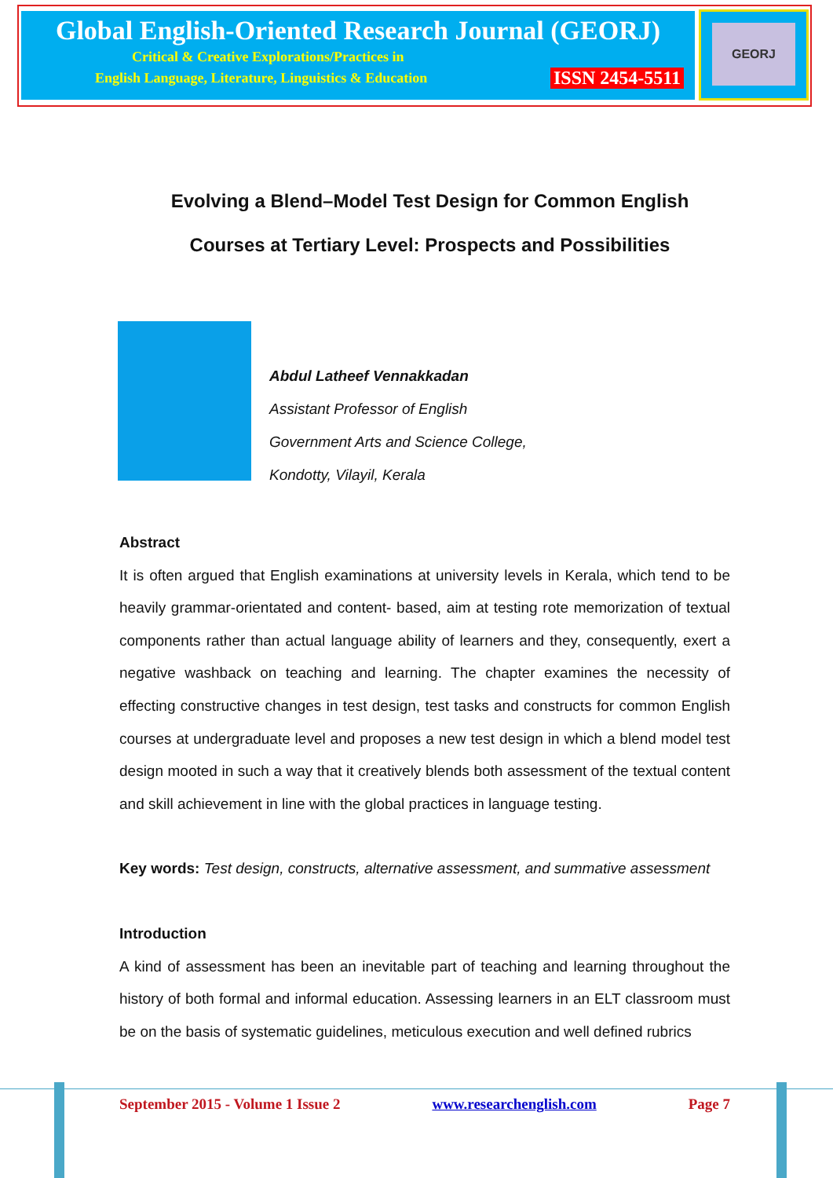Global English-Oriented Research Journal (GEORJ)
Critical & Creative Explorations/Practices in
English Language, Literature, Linguistics & Education
ISSN 2454-5511
GEORJ
Evolving a Blend–Model Test Design for Common English
Courses at Tertiary Level: Prospects and Possibilities
Abdul Latheef Vennakkadan
Assistant Professor of English
Government Arts and Science College,
Kondotty, Vilayil, Kerala
Abstract
It is often argued that English examinations at university levels in Kerala, which tend to be heavily grammar-orientated and content- based, aim at testing rote memorization of textual components rather than actual language ability of learners and they, consequently, exert a negative washback on teaching and learning. The chapter examines the necessity of effecting constructive changes in test design, test tasks and constructs for common English courses at undergraduate level and proposes a new test design in which a blend model test design mooted in such a way that it creatively blends both assessment of the textual content and skill achievement in line with the global practices in language testing.
Key words: Test design, constructs, alternative assessment, and summative assessment
Introduction
A kind of assessment has been an inevitable part of teaching and learning throughout the history of both formal and informal education. Assessing learners in an ELT classroom must be on the basis of systematic guidelines, meticulous execution and well defined rubrics
September 2015 - Volume 1 Issue 2 www.researchenglish.com Page 7